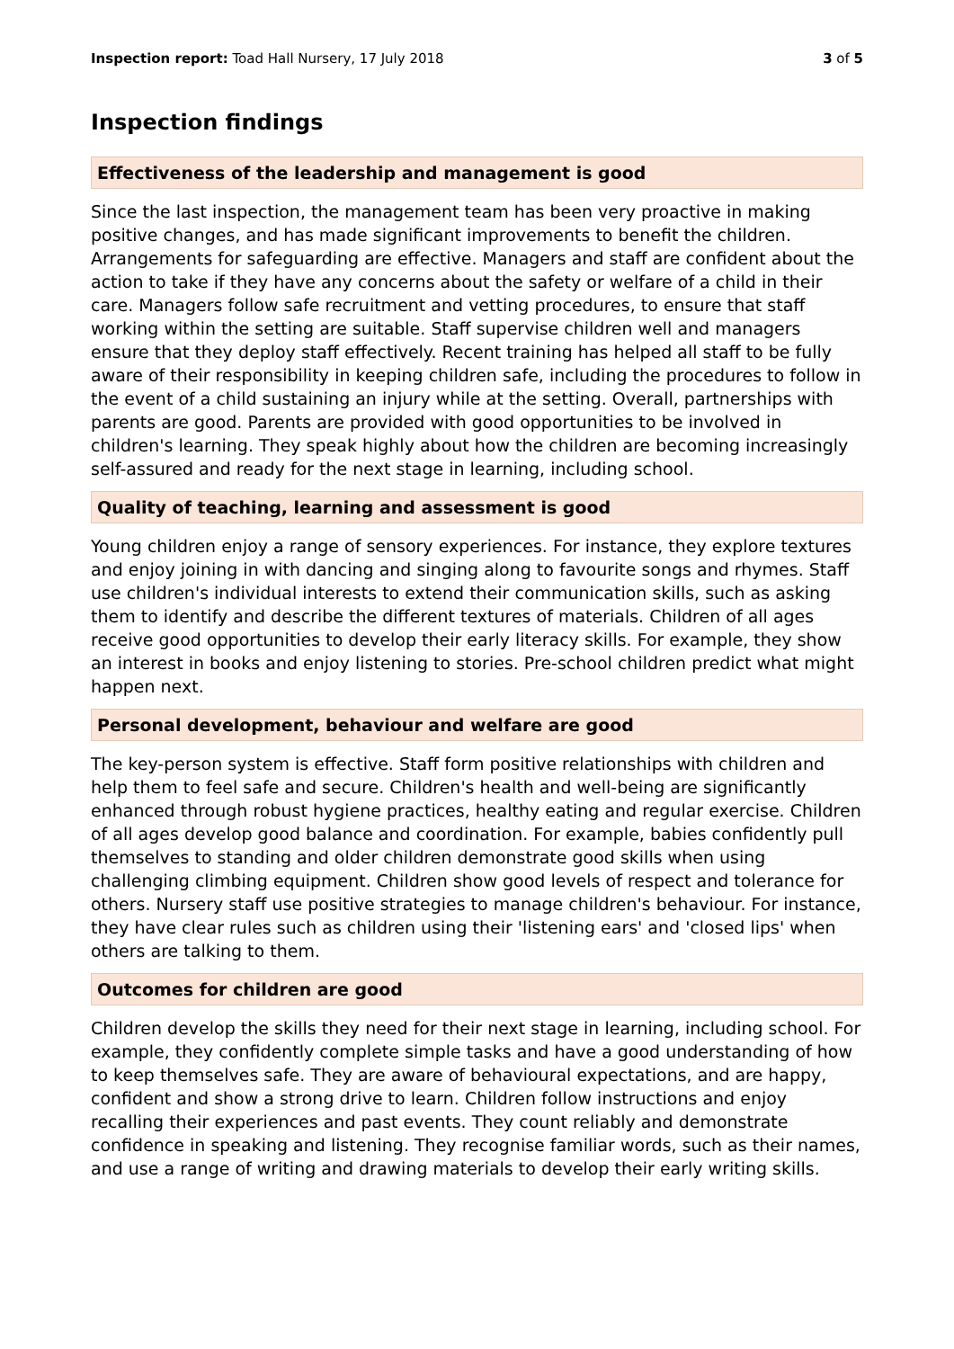Inspection report: Toad Hall Nursery, 17 July 2018
3 of 5
Inspection findings
Effectiveness of the leadership and management is good
Since the last inspection, the management team has been very proactive in making positive changes, and has made significant improvements to benefit the children. Arrangements for safeguarding are effective. Managers and staff are confident about the action to take if they have any concerns about the safety or welfare of a child in their care. Managers follow safe recruitment and vetting procedures, to ensure that staff working within the setting are suitable. Staff supervise children well and managers ensure that they deploy staff effectively. Recent training has helped all staff to be fully aware of their responsibility in keeping children safe, including the procedures to follow in the event of a child sustaining an injury while at the setting. Overall, partnerships with parents are good. Parents are provided with good opportunities to be involved in children's learning. They speak highly about how the children are becoming increasingly self-assured and ready for the next stage in learning, including school.
Quality of teaching, learning and assessment is good
Young children enjoy a range of sensory experiences. For instance, they explore textures and enjoy joining in with dancing and singing along to favourite songs and rhymes. Staff use children's individual interests to extend their communication skills, such as asking them to identify and describe the different textures of materials. Children of all ages receive good opportunities to develop their early literacy skills. For example, they show an interest in books and enjoy listening to stories. Pre-school children predict what might happen next.
Personal development, behaviour and welfare are good
The key-person system is effective. Staff form positive relationships with children and help them to feel safe and secure. Children's health and well-being are significantly enhanced through robust hygiene practices, healthy eating and regular exercise. Children of all ages develop good balance and coordination. For example, babies confidently pull themselves to standing and older children demonstrate good skills when using challenging climbing equipment. Children show good levels of respect and tolerance for others. Nursery staff use positive strategies to manage children's behaviour. For instance, they have clear rules such as children using their 'listening ears' and 'closed lips' when others are talking to them.
Outcomes for children are good
Children develop the skills they need for their next stage in learning, including school. For example, they confidently complete simple tasks and have a good understanding of how to keep themselves safe. They are aware of behavioural expectations, and are happy, confident and show a strong drive to learn. Children follow instructions and enjoy recalling their experiences and past events. They count reliably and demonstrate confidence in speaking and listening. They recognise familiar words, such as their names, and use a range of writing and drawing materials to develop their early writing skills.